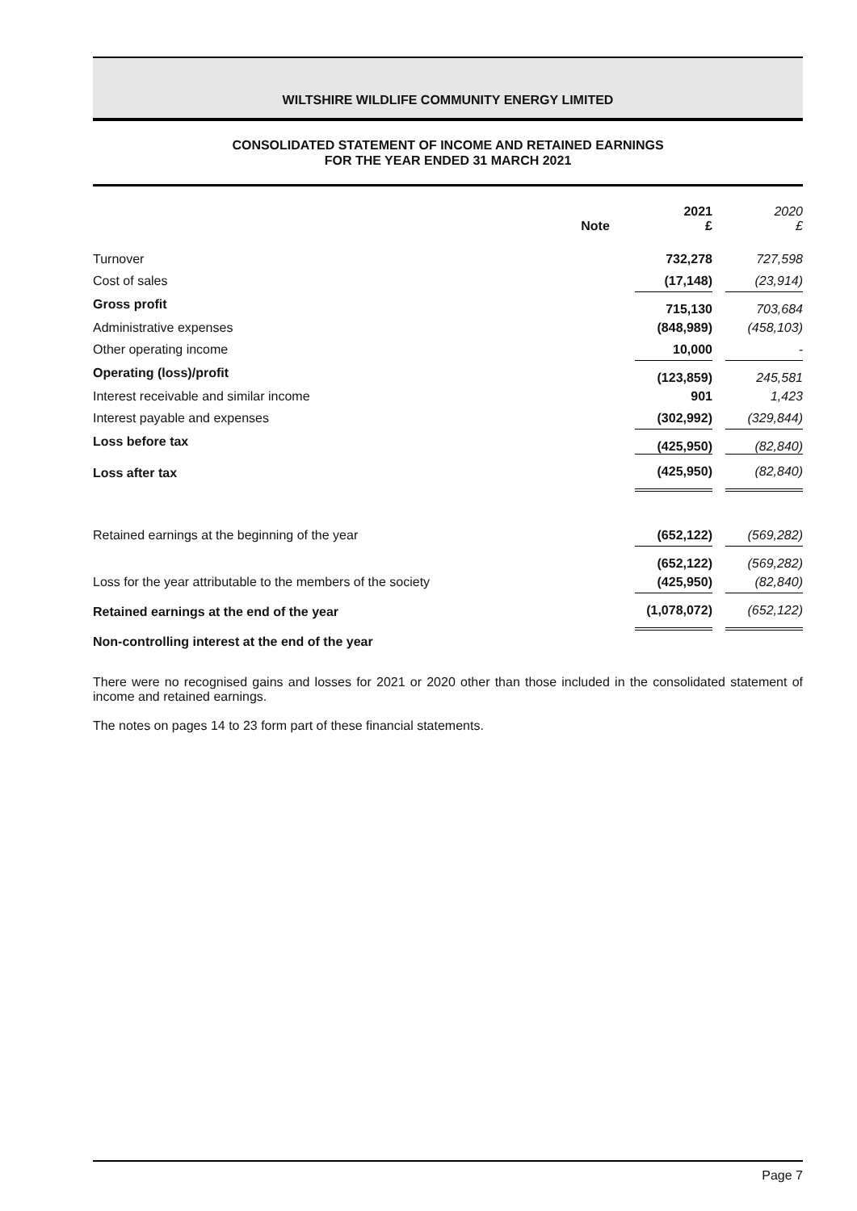WILTSHIRE WILDLIFE COMMUNITY ENERGY LIMITED
CONSOLIDATED STATEMENT OF INCOME AND RETAINED EARNINGS
FOR THE YEAR ENDED 31 MARCH 2021
| | Note | 2021 £ | 2020 £ |
| --- | --- | --- | --- |
| Turnover | | 732,278 | 727,598 |
| Cost of sales | | (17,148) | (23,914) |
| Gross profit | | 715,130 | 703,684 |
| Administrative expenses | | (848,989) | (458,103) |
| Other operating income | | 10,000 | - |
| Operating (loss)/profit | | (123,859) | 245,581 |
| Interest receivable and similar income | | 901 | 1,423 |
| Interest payable and expenses | | (302,992) | (329,844) |
| Loss before tax | | (425,950) | (82,840) |
| Loss after tax | | (425,950) | (82,840) |
| Retained earnings at the beginning of the year | | (652,122) | (569,282) |
| | | (652,122) | (569,282) |
| Loss for the year attributable to the members of the society | | (425,950) | (82,840) |
| Retained earnings at the end of the year | | (1,078,072) | (652,122) |
| Non-controlling interest at the end of the year | | | |
There were no recognised gains and losses for 2021 or 2020 other than those included in the consolidated statement of income and retained earnings.
The notes on pages 14 to 23 form part of these financial statements.
Page 7